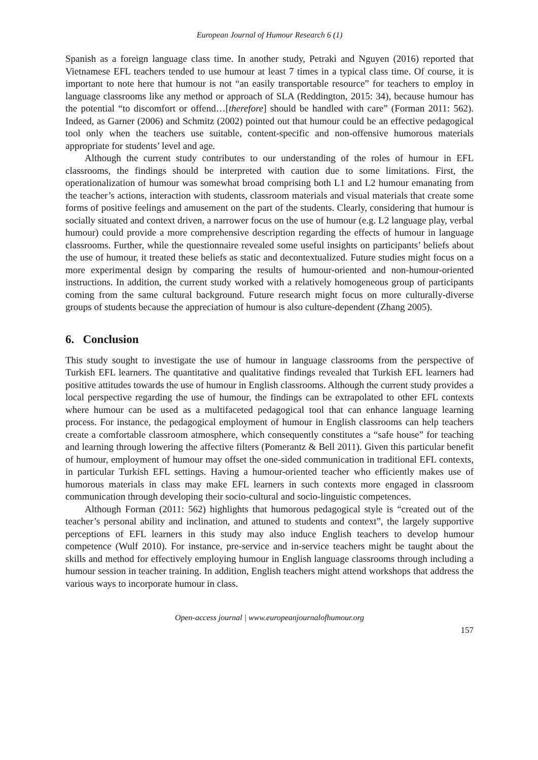European Journal of Humour Research 6 (1)
Spanish as a foreign language class time. In another study, Petraki and Nguyen (2016) reported that Vietnamese EFL teachers tended to use humour at least 7 times in a typical class time. Of course, it is important to note here that humour is not “an easily transportable resource” for teachers to employ in language classrooms like any method or approach of SLA (Reddington, 2015: 34), because humour has the potential “to discomfort or offend…[therefore] should be handled with care” (Forman 2011: 562). Indeed, as Garner (2006) and Schmitz (2002) pointed out that humour could be an effective pedagogical tool only when the teachers use suitable, content-specific and non-offensive humorous materials appropriate for students’ level and age.
Although the current study contributes to our understanding of the roles of humour in EFL classrooms, the findings should be interpreted with caution due to some limitations. First, the operationalization of humour was somewhat broad comprising both L1 and L2 humour emanating from the teacher’s actions, interaction with students, classroom materials and visual materials that create some forms of positive feelings and amusement on the part of the students. Clearly, considering that humour is socially situated and context driven, a narrower focus on the use of humour (e.g. L2 language play, verbal humour) could provide a more comprehensive description regarding the effects of humour in language classrooms. Further, while the questionnaire revealed some useful insights on participants’ beliefs about the use of humour, it treated these beliefs as static and decontextualized. Future studies might focus on a more experimental design by comparing the results of humour-oriented and non-humour-oriented instructions. In addition, the current study worked with a relatively homogeneous group of participants coming from the same cultural background. Future research might focus on more culturally-diverse groups of students because the appreciation of humour is also culture-dependent (Zhang 2005).
6. Conclusion
This study sought to investigate the use of humour in language classrooms from the perspective of Turkish EFL learners. The quantitative and qualitative findings revealed that Turkish EFL learners had positive attitudes towards the use of humour in English classrooms. Although the current study provides a local perspective regarding the use of humour, the findings can be extrapolated to other EFL contexts where humour can be used as a multifaceted pedagogical tool that can enhance language learning process. For instance, the pedagogical employment of humour in English classrooms can help teachers create a comfortable classroom atmosphere, which consequently constitutes a “safe house” for teaching and learning through lowering the affective filters (Pomerantz & Bell 2011). Given this particular benefit of humour, employment of humour may offset the one-sided communication in traditional EFL contexts, in particular Turkish EFL settings. Having a humour-oriented teacher who efficiently makes use of humorous materials in class may make EFL learners in such contexts more engaged in classroom communication through developing their socio-cultural and socio-linguistic competences.
Although Forman (2011: 562) highlights that humorous pedagogical style is “created out of the teacher’s personal ability and inclination, and attuned to students and context”, the largely supportive perceptions of EFL learners in this study may also induce English teachers to develop humour competence (Wulf 2010). For instance, pre-service and in-service teachers might be taught about the skills and method for effectively employing humour in English language classrooms through including a humour session in teacher training. In addition, English teachers might attend workshops that address the various ways to incorporate humour in class.
Open-access journal | www.europeanjournalofhumour.org
157